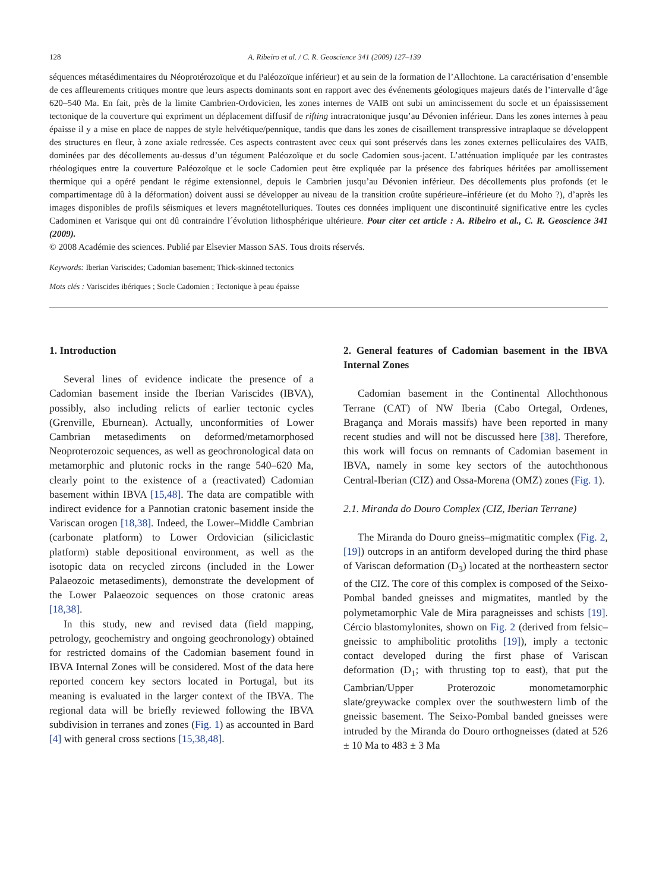128 A. Ribeiro et al. / C. R. Geoscience 341 (2009) 127–139
séquences métasédimentaires du Néoprotérozoïque et du Paléozoïque inférieur) et au sein de la formation de l’Allochtone. La caractérisation d’ensemble de ces affleurements critiques montre que leurs aspects dominants sont en rapport avec des événements géologiques majeurs datés de l’intervalle d’âge 620–540 Ma. En fait, près de la limite Cambrien-Ordovicien, les zones internes de VAIB ont subi un amincissement du socle et un épaississement tectonique de la couverture qui expriment un déplacement diffusif de rifting intracratonique jusqu’au Dévonien inférieur. Dans les zones internes à peau épaisse il y a mise en place de nappes de style helvétique/pennique, tandis que dans les zones de cisaillement transpressive intraplaque se développent des structures en fleur, à zone axiale redressée. Ces aspects contrastent avec ceux qui sont préservés dans les zones externes pelliculaires des VAIB, dominées par des décollements au-dessus d’un tégument Paléozoïque et du socle Cadomien sous-jacent. L’atténuation impliquée par les contrastes rhéologiques entre la couverture Paléozoïque et le socle Cadomien peut être expliquée par la présence des fabriques héritées par amollissement thermique qui a opéré pendant le régime extensionnel, depuis le Cambrien jusqu’au Dévonien inférieur. Des décollements plus profonds (et le compartimentage dû à la déformation) doivent aussi se développer au niveau de la transition croûte supérieure–inférieure (et du Moho ?), d’après les images disponibles de profils séismiques et levers magnétotelluriques. Toutes ces données impliquent une discontinuité significative entre les cycles Cadominen et Varisque qui ont dû contraindre l´évolution lithosphérique ultérieure. Pour citer cet article : A. Ribeiro et al., C. R. Geoscience 341 (2009).
© 2008 Académie des sciences. Publié par Elsevier Masson SAS. Tous droits réservés.
Keywords: Iberian Variscides; Cadomian basement; Thick-skinned tectonics
Mots clés : Variscides ibériques ; Socle Cadomien ; Tectonique à peau épaisse
1. Introduction
Several lines of evidence indicate the presence of a Cadomian basement inside the Iberian Variscides (IBVA), possibly, also including relicts of earlier tectonic cycles (Grenville, Eburnean). Actually, unconformities of Lower Cambrian metasediments on deformed/metamorphosed Neoproterozoic sequences, as well as geochronological data on metamorphic and plutonic rocks in the range 540–620 Ma, clearly point to the existence of a (reactivated) Cadomian basement within IBVA [15,48]. The data are compatible with indirect evidence for a Pannotian cratonic basement inside the Variscan orogen [18,38]. Indeed, the Lower–Middle Cambrian (carbonate platform) to Lower Ordovician (siliciclastic platform) stable depositional environment, as well as the isotopic data on recycled zircons (included in the Lower Palaeozoic metasediments), demonstrate the development of the Lower Palaeozoic sequences on those cratonic areas [18,38].
In this study, new and revised data (field mapping, petrology, geochemistry and ongoing geochronology) obtained for restricted domains of the Cadomian basement found in IBVA Internal Zones will be considered. Most of the data here reported concern key sectors located in Portugal, but its meaning is evaluated in the larger context of the IBVA. The regional data will be briefly reviewed following the IBVA subdivision in terranes and zones (Fig. 1) as accounted in Bard [4] with general cross sections [15,38,48].
2. General features of Cadomian basement in the IBVA Internal Zones
Cadomian basement in the Continental Allochthonous Terrane (CAT) of NW Iberia (Cabo Ortegal, Ordenes, Bragança and Morais massifs) have been reported in many recent studies and will not be discussed here [38]. Therefore, this work will focus on remnants of Cadomian basement in IBVA, namely in some key sectors of the autochthonous Central-Iberian (CIZ) and Ossa-Morena (OMZ) zones (Fig. 1).
2.1. Miranda do Douro Complex (CIZ, Iberian Terrane)
The Miranda do Douro gneiss–migmatitic complex (Fig. 2, [19]) outcrops in an antiform developed during the third phase of Variscan deformation (D<sub>3</sub>) located at the northeastern sector of the CIZ. The core of this complex is composed of the Seixo-Pombal banded gneisses and migmatites, mantled by the polymetamorphic Vale de Mira paragneisses and schists [19]. Cércio blastomylonites, shown on Fig. 2 (derived from felsic–gneissic to amphibolitic protoliths [19]), imply a tectonic contact developed during the first phase of Variscan deformation (D<sub>1</sub>; with thrusting top to east), that put the Cambrian/Upper Proterozoic monometamorphic slate/greywacke complex over the southwestern limb of the gneissic basement. The Seixo-Pombal banded gneisses were intruded by the Miranda do Douro orthogneisses (dated at 526 ± 10 Ma to 483 ± 3 Ma